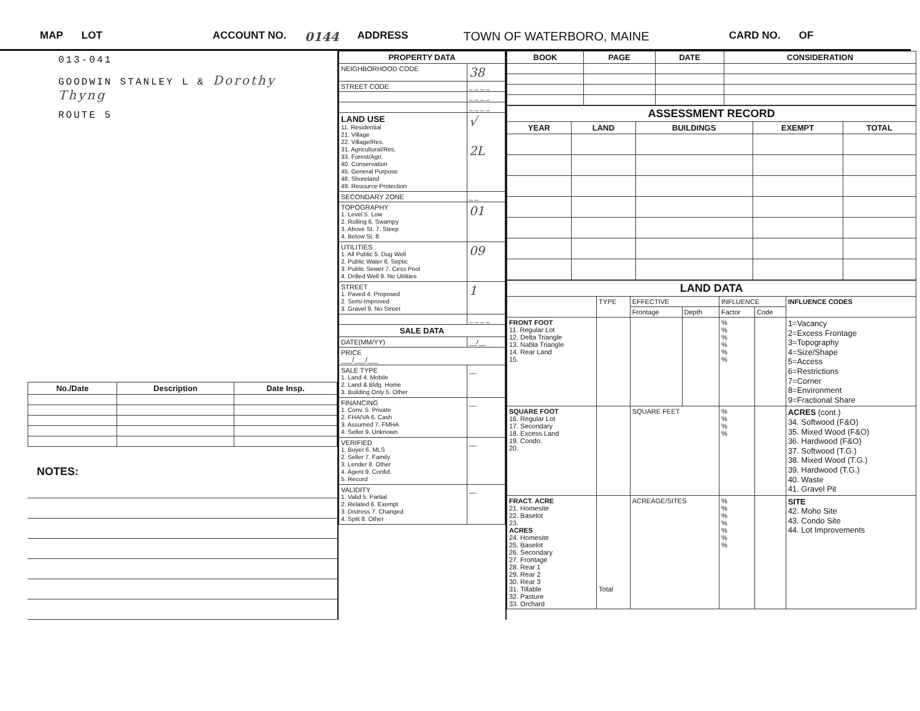MAP LOT ACCOUNT NO. 0144 ADDRESS TOWN OF WATERBORO, MAINE CARD NO. OF
013-041
GOODWIN STANLEY L & Dorothy Thyng
ROUTE 5
| No./Date | Description | Date Insp. |
| --- | --- | --- |
NOTES:
| PROPERTY DATA | |
| --- | --- |
| NEIGHBORHOOD CODE | 38 |
| STREET CODE | _ _ _ _ |
| | _ _ _ _ |
| | _ _ _ _ |
| LAND USE 11. Residential 21. Village 22. Village/Res. 31. Agricultural/Res. 33. Forest/Agri. 40. Conservation 45. General Purpose 48. Shoreland 49. Resource Protection | √ 2L |
| SECONDARY ZONE | _ _ |
| TOPOGRAPHY 1. Level 5. Low 2. Rolling 6. Swampy 3. Above St. 7. Steep 4. Below St. 8. | 01 |
| UTILITIES 1. All Public 5. Dug Well 2. Public Water 6. Septic 3. Public Sewer 7. Cess Pool 4. Drilled Well 9. No Utilities | 09 |
| STREET 1. Paved 4. Proposed 2. Semi-Improved 3. Gravel 9. No Street | 1 |
| | _ _ _ _ |
| SALE DATA | |
| DATE(MM/YY) | __/__ |
| PRICE ___/___/___ | |
| SALE TYPE 1. Land 4. Mobile 2. Land & Bldg. Home 3. Building Only 5. Other | __ |
| FINANCING 1. Conv. 5. Private 2. FHA/VA 6. Cash 3. Assumed 7. FMHA 4. Seller 9. Unknown | __ |
| VERIFIED 1. Buyer 6. MLS 2. Seller 7. Family 3. Lender 8. Other 4. Agent 9. Confid. 5. Record | __ |
| VALIDITY 1. Valid 5. Partial 2. Related 6. Exempt 3. Distress 7. Changed 4. Split 8. Other | __ |
| BOOK | PAGE | DATE | CONSIDERATION |
| --- | --- | --- | --- |
| ASSESSMENT RECORD | | | | |
| --- | --- | --- | --- | --- |
| YEAR | LAND | BUILDINGS | EXEMPT | TOTAL |
| LAND DATA | | | | | | |
| --- | --- | --- | --- | --- | --- | --- |
| | TYPE | EFFECTIVE | | INFLUENCE | | INFLUENCE CODES |
| | | Frontage | Depth | Factor | Code | |
| FRONT FOOT 11. Regular Lot 12. Delta Triangle 13. Nabla Triangle 14. Rear Land 15. | | | | % % % % % % | | 1=Vacancy 2=Excess Frontage 3=Topography 4=Size/Shape 5=Access 6=Restrictions 7=Corner 8=Environment 9=Fractional Share |
| SQUARE FOOT 16. Regular Lot 17. Secondary 18. Excess Land 19. Condo. 20. | | SQUARE FEET | | % % % % | | ACRES (cont.) 34. Softwood (F&O) 35. Mixed Wood (F&O) 36. Hardwood (F&O) 37. Softwood (T.G.) 38. Mixed Wood (T.G.) 39. Hardwood (T.G.) 40. Waste 41. Gravel Pit |
| FRACT. ACRE 21. Homesite 22. Baselot 23. ACRES 24. Homesite 25. Baselot 26. Secondary 27. Frontage 28. Rear 1 29. Rear 2 30. Rear 3 31. Tillable 32. Pasture 33. Orchard | Total | ACREAGE/SITES | | % % % % % % % | | SITE 42. Moho Site 43. Condo Site 44. Lot Improvements |